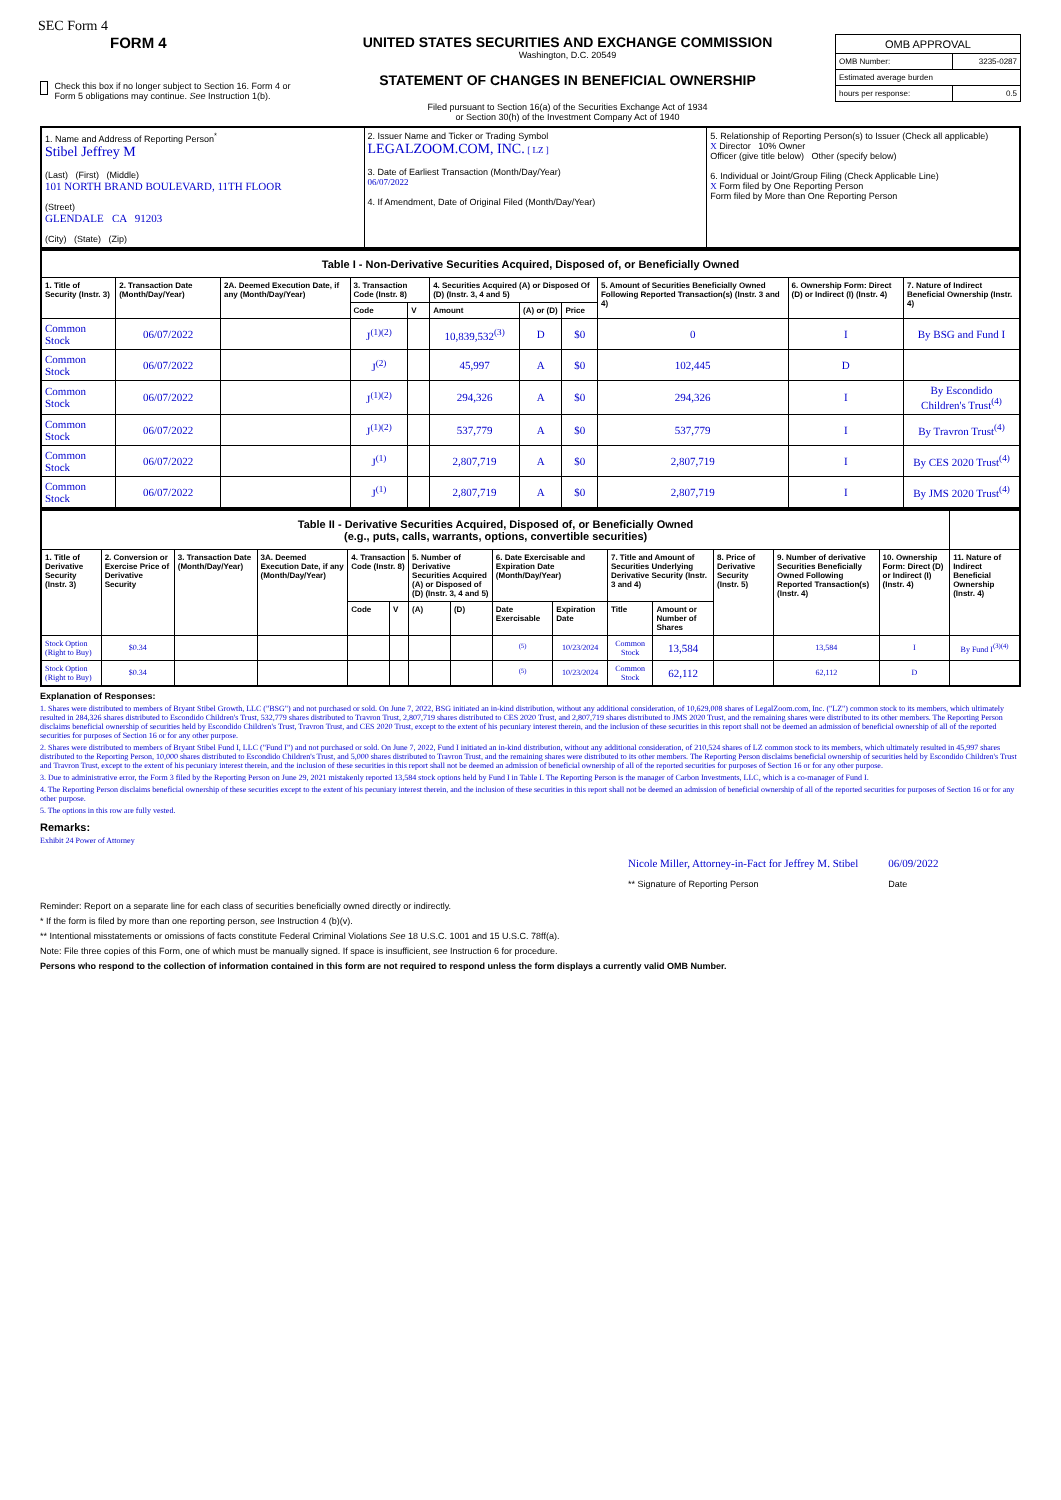SEC Form 4
FORM 4
Check this box if no longer subject to Section 16. Form 4 or Form 5 obligations may continue. See Instruction 1(b).
UNITED STATES SECURITIES AND EXCHANGE COMMISSION
Washington, D.C. 20549
STATEMENT OF CHANGES IN BENEFICIAL OWNERSHIP
Filed pursuant to Section 16(a) of the Securities Exchange Act of 1934
or Section 30(h) of the Investment Company Act of 1940
| OMB APPROVAL | |
| --- | --- |
| OMB Number: | 3235-0287 |
| Estimated average burden | |
| hours per response: | 0.5 |
| 1. Name and Address of Reporting Person<sup>*</sup> Stibel Jeffrey M (Last) (First) (Middle) 101 NORTH BRAND BOULEVARD, 11TH FLOOR (Street) GLENDALE CA 91203 (City) (State) (Zip) | 2. Issuer Name and Ticker or Trading Symbol LEGALZOOM.COM, INC. [ LZ ] 3. Date of Earliest Transaction (Month/Day/Year) 06/07/2022 4. If Amendment, Date of Original Filed (Month/Day/Year) | 5. Relationship of Reporting Person(s) to Issuer (Check all applicable) X Director 10% Owner Officer (give title below) Other (specify below) 6. Individual or Joint/Group Filing (Check Applicable Line) X Form filed by One Reporting Person Form filed by More than One Reporting Person |
| Table I - Non-Derivative Securities Acquired, Disposed of, or Beneficially Owned | | | | | | | | | | |
| --- | --- | --- | --- | --- | --- | --- | --- | --- | --- | --- |
| 1. Title of Security (Instr. 3) | 2. Transaction Date (Month/Day/Year) | 2A. Deemed Execution Date, if any (Month/Day/Year) | 3. Transaction Code (Instr. 8) | | 4. Securities Acquired (A) or Disposed Of (D) (Instr. 3, 4 and 5) | | | 5. Amount of Securities Beneficially Owned Following Reported Transaction(s) (Instr. 3 and 4) | 6. Ownership Form: Direct (D) or Indirect (I) (Instr. 4) | 7. Nature of Indirect Beneficial Ownership (Instr. 4) |
| | | | Code | V | Amount | (A) or (D) | Price | | | |
| Common Stock | 06/07/2022 | | J<sup>(1)(2)</sup> | | 10,839,532<sup>(3)</sup> | D | $0 | 0 | I | By BSG and Fund I |
| Common Stock | 06/07/2022 | | J<sup>(2)</sup> | | 45,997 | A | $0 | 102,445 | D | |
| Common Stock | 06/07/2022 | | J<sup>(1)(2)</sup> | | 294,326 | A | $0 | 294,326 | I | By Escondido Children's Trust<sup>(4)</sup> |
| Common Stock | 06/07/2022 | | J<sup>(1)(2)</sup> | | 537,779 | A | $0 | 537,779 | I | By Travron Trust<sup>(4)</sup> |
| Common Stock | 06/07/2022 | | J<sup>(1)</sup> | | 2,807,719 | A | $0 | 2,807,719 | I | By CES 2020 Trust<sup>(4)</sup> |
| Common Stock | 06/07/2022 | | J<sup>(1)</sup> | | 2,807,719 | A | $0 | 2,807,719 | I | By JMS 2020 Trust<sup>(4)</sup> |
| Table II - Derivative Securities Acquired, Disposed of, or Beneficially Owned (e.g., puts, calls, warrants, options, convertible securities) | | | | | | | | | | | | | | | |
| --- | --- | --- | --- | --- | --- | --- | --- | --- | --- | --- | --- | --- | --- | --- | --- |
| 1. Title of Derivative Security (Instr. 3) | 2. Conversion or Exercise Price of Derivative Security | 3. Transaction Date (Month/Day/Year) | 3A. Deemed Execution Date, if any (Month/Day/Year) | 4. Transaction Code (Instr. 8) | | 5. Number of Derivative Securities Acquired (A) or Disposed of (D) (Instr. 3, 4 and 5) | | 6. Date Exercisable and Expiration Date (Month/Day/Year) | | 7. Title and Amount of Securities Underlying Derivative Security (Instr. 3 and 4) | | 8. Price of Derivative Security (Instr. 5) | 9. Number of derivative Securities Beneficially Owned Following Reported Transaction(s) (Instr. 4) | 10. Ownership Form: Direct (D) or Indirect (I) (Instr. 4) | 11. Nature of Indirect Beneficial Ownership (Instr. 4) |
| | | | | Code | V | (A) | (D) | Date Exercisable | Expiration Date | Title | Amount or Number of Shares | | | | |
| Stock Option (Right to Buy) | $0.34 | | | | | | | <sup>(5)</sup> | 10/23/2024 | Common Stock | 13,584 | | 13,584 | I | By Fund I<sup>(3)(4)</sup> |
| Stock Option (Right to Buy) | $0.34 | | | | | | | <sup>(5)</sup> | 10/23/2024 | Common Stock | 62,112 | | 62,112 | D | |
Explanation of Responses:
1. Shares were distributed to members of Bryant Stibel Growth, LLC ("BSG") and not purchased or sold. On June 7, 2022, BSG initiated an in-kind distribution, without any additional consideration, of 10,629,008 shares of LegalZoom.com, Inc. ("LZ") common stock to its members, which ultimately resulted in 284,326 shares distributed to Escondido Children's Trust, 532,779 shares distributed to Travron Trust, 2,807,719 shares distributed to CES 2020 Trust, and 2,807,719 shares distributed to JMS 2020 Trust, and the remaining shares were distributed to its other members. The Reporting Person disclaims beneficial ownership of securities held by Escondido Children's Trust, Travron Trust, and CES 2020 Trust, except to the extent of his pecuniary interest therein, and the inclusion of these securities in this report shall not be deemed an admission of beneficial ownership of all of the reported securities for purposes of Section 16 or for any other purpose.
2. Shares were distributed to members of Bryant Stibel Fund I, LLC ("Fund I") and not purchased or sold. On June 7, 2022, Fund I initiated an in-kind distribution, without any additional consideration, of 210,524 shares of LZ common stock to its members, which ultimately resulted in 45,997 shares distributed to the Reporting Person, 10,000 shares distributed to Escondido Children's Trust, and 5,000 shares distributed to Travron Trust, and the remaining shares were distributed to its other members. The Reporting Person disclaims beneficial ownership of securities held by Escondido Children's Trust and Travron Trust, except to the extent of his pecuniary interest therein, and the inclusion of these securities in this report shall not be deemed an admission of beneficial ownership of all of the reported securities for purposes of Section 16 or for any other purpose.
3. Due to administrative error, the Form 3 filed by the Reporting Person on June 29, 2021 mistakenly reported 13,584 stock options held by Fund I in Table I. The Reporting Person is the manager of Carbon Investments, LLC, which is a co-manager of Fund I.
4. The Reporting Person disclaims beneficial ownership of these securities except to the extent of his pecuniary interest therein, and the inclusion of these securities in this report shall not be deemed an admission of beneficial ownership of all of the reported securities for purposes of Section 16 or for any other purpose.
5. The options in this row are fully vested.
Remarks:
Exhibit 24 Power of Attorney
Nicole Miller, Attorney-in-Fact for Jeffrey M. Stibel
** Signature of Reporting Person
06/09/2022
Date
Reminder: Report on a separate line for each class of securities beneficially owned directly or indirectly.
* If the form is filed by more than one reporting person, see Instruction 4 (b)(v).
** Intentional misstatements or omissions of facts constitute Federal Criminal Violations See 18 U.S.C. 1001 and 15 U.S.C. 78ff(a).
Note: File three copies of this Form, one of which must be manually signed. If space is insufficient, see Instruction 6 for procedure.
Persons who respond to the collection of information contained in this form are not required to respond unless the form displays a currently valid OMB Number.